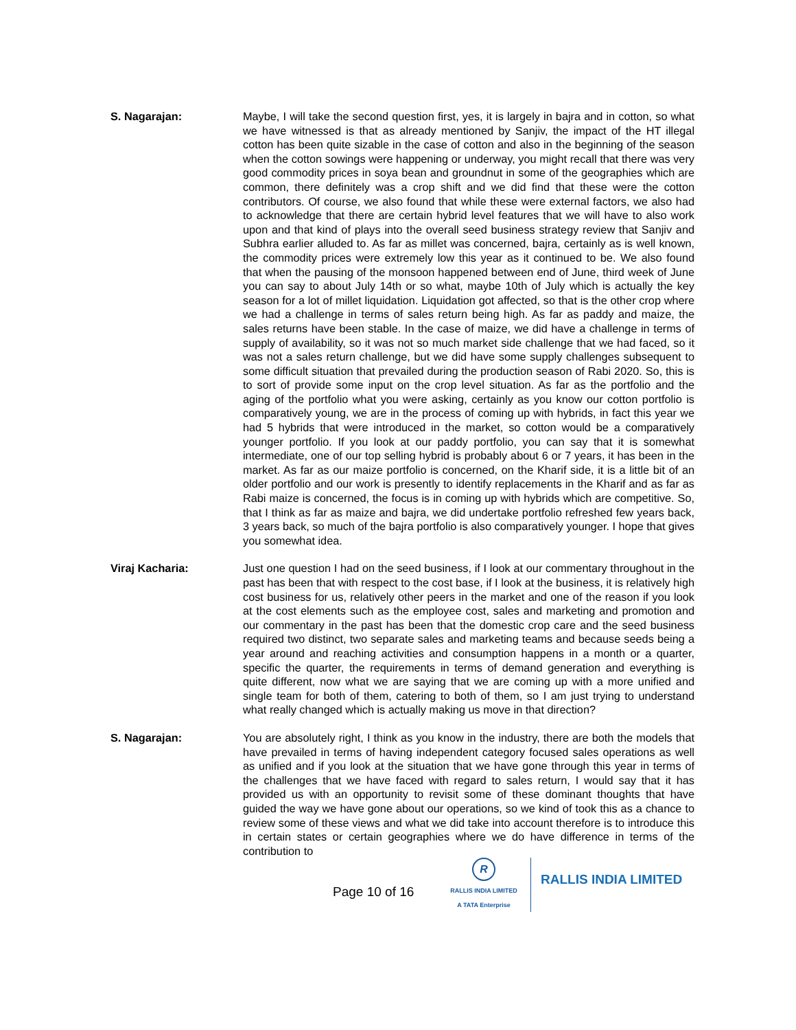S. Nagarajan: Maybe, I will take the second question first, yes, it is largely in bajra and in cotton, so what we have witnessed is that as already mentioned by Sanjiv, the impact of the HT illegal cotton has been quite sizable in the case of cotton and also in the beginning of the season when the cotton sowings were happening or underway, you might recall that there was very good commodity prices in soya bean and groundnut in some of the geographies which are common, there definitely was a crop shift and we did find that these were the cotton contributors. Of course, we also found that while these were external factors, we also had to acknowledge that there are certain hybrid level features that we will have to also work upon and that kind of plays into the overall seed business strategy review that Sanjiv and Subhra earlier alluded to. As far as millet was concerned, bajra, certainly as is well known, the commodity prices were extremely low this year as it continued to be. We also found that when the pausing of the monsoon happened between end of June, third week of June you can say to about July 14th or so what, maybe 10th of July which is actually the key season for a lot of millet liquidation. Liquidation got affected, so that is the other crop where we had a challenge in terms of sales return being high. As far as paddy and maize, the sales returns have been stable. In the case of maize, we did have a challenge in terms of supply of availability, so it was not so much market side challenge that we had faced, so it was not a sales return challenge, but we did have some supply challenges subsequent to some difficult situation that prevailed during the production season of Rabi 2020. So, this is to sort of provide some input on the crop level situation. As far as the portfolio and the aging of the portfolio what you were asking, certainly as you know our cotton portfolio is comparatively young, we are in the process of coming up with hybrids, in fact this year we had 5 hybrids that were introduced in the market, so cotton would be a comparatively younger portfolio. If you look at our paddy portfolio, you can say that it is somewhat intermediate, one of our top selling hybrid is probably about 6 or 7 years, it has been in the market. As far as our maize portfolio is concerned, on the Kharif side, it is a little bit of an older portfolio and our work is presently to identify replacements in the Kharif and as far as Rabi maize is concerned, the focus is in coming up with hybrids which are competitive. So, that I think as far as maize and bajra, we did undertake portfolio refreshed few years back, 3 years back, so much of the bajra portfolio is also comparatively younger. I hope that gives you somewhat idea.
Viraj Kacharia: Just one question I had on the seed business, if I look at our commentary throughout in the past has been that with respect to the cost base, if I look at the business, it is relatively high cost business for us, relatively other peers in the market and one of the reason if you look at the cost elements such as the employee cost, sales and marketing and promotion and our commentary in the past has been that the domestic crop care and the seed business required two distinct, two separate sales and marketing teams and because seeds being a year around and reaching activities and consumption happens in a month or a quarter, specific the quarter, the requirements in terms of demand generation and everything is quite different, now what we are saying that we are coming up with a more unified and single team for both of them, catering to both of them, so I am just trying to understand what really changed which is actually making us move in that direction?
S. Nagarajan: You are absolutely right, I think as you know in the industry, there are both the models that have prevailed in terms of having independent category focused sales operations as well as unified and if you look at the situation that we have gone through this year in terms of the challenges that we have faced with regard to sales return, I would say that it has provided us with an opportunity to revisit some of these dominant thoughts that have guided the way we have gone about our operations, so we kind of took this as a chance to review some of these views and what we did take into account therefore is to introduce this in certain states or certain geographies where we do have difference in terms of the contribution to
Page 10 of 16
R
RALLIS INDIA LIMITED
A TATA Enterprise
RALLIS INDIA LIMITED